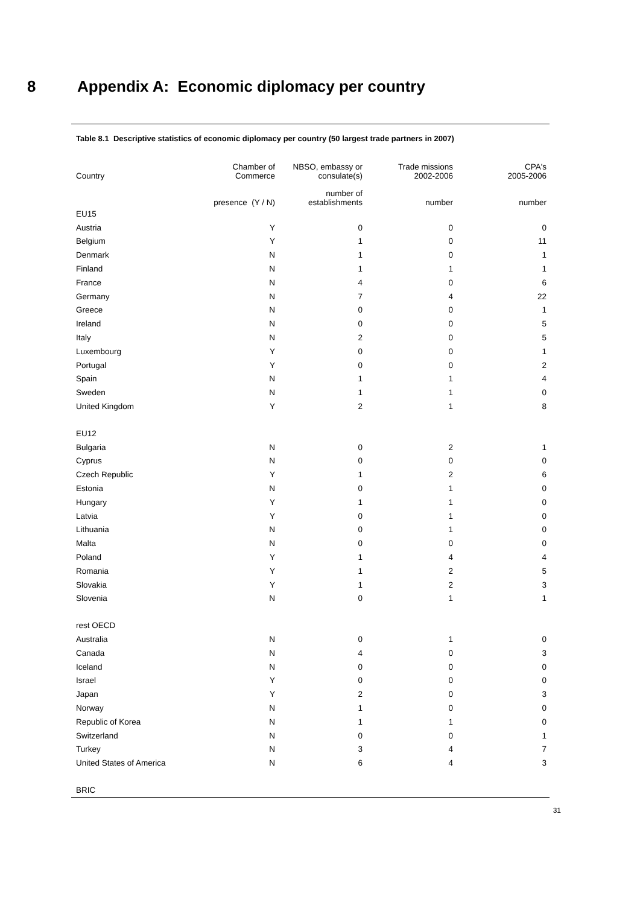8 Appendix A: Economic diplomacy per country
Table 8.1 Descriptive statistics of economic diplomacy per country (50 largest trade partners in 2007)
| Country | Chamber of Commerce | NBSO, embassy or consulate(s) | Trade missions 2002-2006 | CPA's 2005-2006 |
| --- | --- | --- | --- | --- |
| | presence (Y / N) | number of establishments | number | number |
| EU15 | | | | |
| Austria | Y | 0 | 0 | 0 |
| Belgium | Y | 1 | 0 | 11 |
| Denmark | N | 1 | 0 | 1 |
| Finland | N | 1 | 1 | 1 |
| France | N | 4 | 0 | 6 |
| Germany | N | 7 | 4 | 22 |
| Greece | N | 0 | 0 | 1 |
| Ireland | N | 0 | 0 | 5 |
| Italy | N | 2 | 0 | 5 |
| Luxembourg | Y | 0 | 0 | 1 |
| Portugal | Y | 0 | 0 | 2 |
| Spain | N | 1 | 1 | 4 |
| Sweden | N | 1 | 1 | 0 |
| United Kingdom | Y | 2 | 1 | 8 |
| EU12 | | | | |
| Bulgaria | N | 0 | 2 | 1 |
| Cyprus | N | 0 | 0 | 0 |
| Czech Republic | Y | 1 | 2 | 6 |
| Estonia | N | 0 | 1 | 0 |
| Hungary | Y | 1 | 1 | 0 |
| Latvia | Y | 0 | 1 | 0 |
| Lithuania | N | 0 | 1 | 0 |
| Malta | N | 0 | 0 | 0 |
| Poland | Y | 1 | 4 | 4 |
| Romania | Y | 1 | 2 | 5 |
| Slovakia | Y | 1 | 2 | 3 |
| Slovenia | N | 0 | 1 | 1 |
| rest OECD | | | | |
| Australia | N | 0 | 1 | 0 |
| Canada | N | 4 | 0 | 3 |
| Iceland | N | 0 | 0 | 0 |
| Israel | Y | 0 | 0 | 0 |
| Japan | Y | 2 | 0 | 3 |
| Norway | N | 1 | 0 | 0 |
| Republic of Korea | N | 1 | 1 | 0 |
| Switzerland | N | 0 | 0 | 1 |
| Turkey | N | 3 | 4 | 7 |
| United States of America | N | 6 | 4 | 3 |
| BRIC | | | | |
31